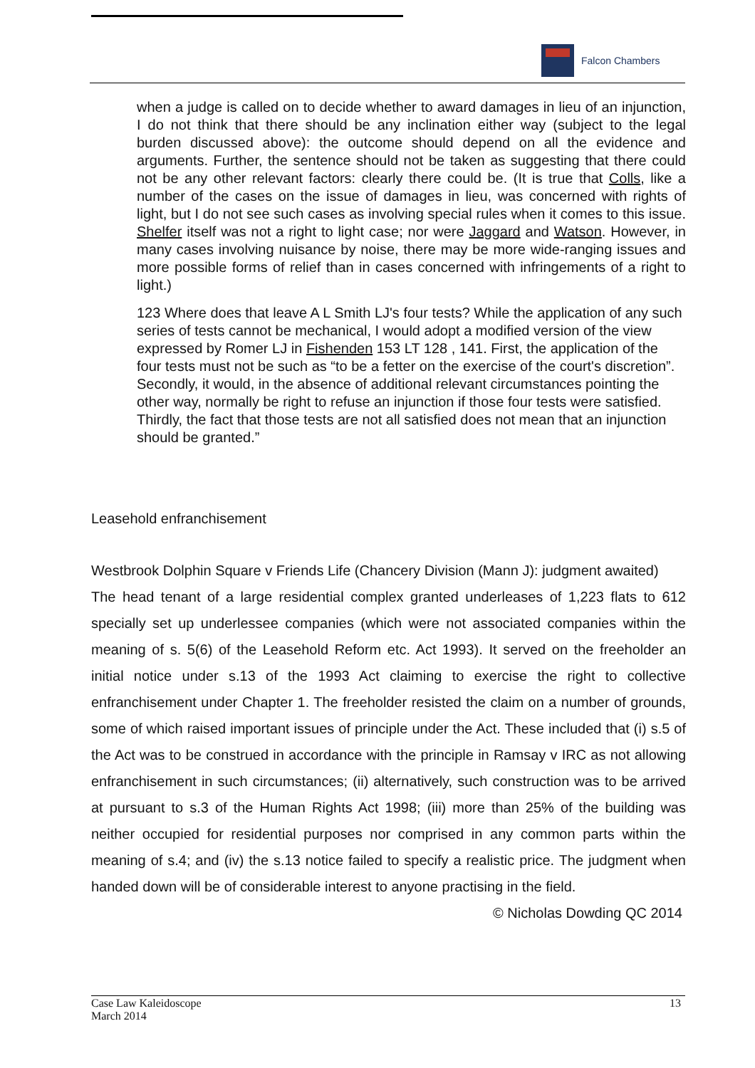Falcon Chambers
when a judge is called on to decide whether to award damages in lieu of an injunction, I do not think that there should be any inclination either way (subject to the legal burden discussed above): the outcome should depend on all the evidence and arguments. Further, the sentence should not be taken as suggesting that there could not be any other relevant factors: clearly there could be. (It is true that Colls, like a number of the cases on the issue of damages in lieu, was concerned with rights of light, but I do not see such cases as involving special rules when it comes to this issue. Shelfer itself was not a right to light case; nor were Jaggard and Watson. However, in many cases involving nuisance by noise, there may be more wide-ranging issues and more possible forms of relief than in cases concerned with infringements of a right to light.)
123 Where does that leave A L Smith LJ's four tests? While the application of any such series of tests cannot be mechanical, I would adopt a modified version of the view expressed by Romer LJ in Fishenden 153 LT 128 , 141. First, the application of the four tests must not be such as “to be a fetter on the exercise of the court's discretion”. Secondly, it would, in the absence of additional relevant circumstances pointing the other way, normally be right to refuse an injunction if those four tests were satisfied. Thirdly, the fact that those tests are not all satisfied does not mean that an injunction should be granted.”
Leasehold enfranchisement
Westbrook Dolphin Square v Friends Life (Chancery Division (Mann J): judgment awaited)
The head tenant of a large residential complex granted underleases of 1,223 flats to 612 specially set up underlessee companies (which were not associated companies within the meaning of s. 5(6) of the Leasehold Reform etc. Act 1993). It served on the freeholder an initial notice under s.13 of the 1993 Act claiming to exercise the right to collective enfranchisement under Chapter 1. The freeholder resisted the claim on a number of grounds, some of which raised important issues of principle under the Act. These included that (i) s.5 of the Act was to be construed in accordance with the principle in Ramsay v IRC as not allowing enfranchisement in such circumstances; (ii) alternatively, such construction was to be arrived at pursuant to s.3 of the Human Rights Act 1998; (iii) more than 25% of the building was neither occupied for residential purposes nor comprised in any common parts within the meaning of s.4; and (iv) the s.13 notice failed to specify a realistic price. The judgment when handed down will be of considerable interest to anyone practising in the field.
© Nicholas Dowding QC 2014
Case Law Kaleidoscope
March 2014
13